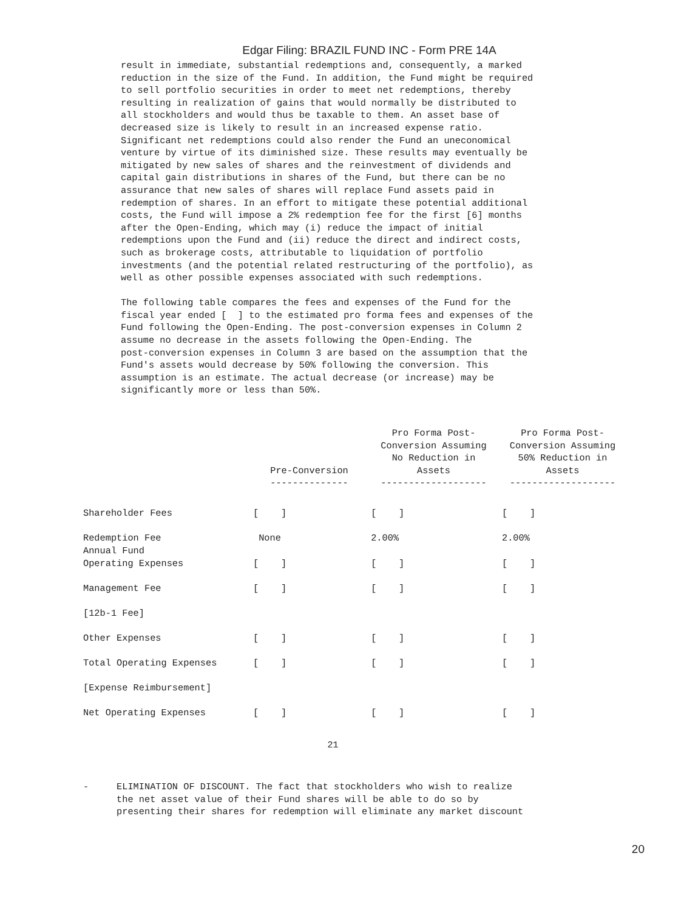Edgar Filing: BRAZIL FUND INC - Form PRE 14A
result in immediate, substantial redemptions and, consequently, a marked
reduction in the size of the Fund. In addition, the Fund might be required
to sell portfolio securities in order to meet net redemptions, thereby
resulting in realization of gains that would normally be distributed to
all stockholders and would thus be taxable to them. An asset base of
decreased size is likely to result in an increased expense ratio.
Significant net redemptions could also render the Fund an uneconomical
venture by virtue of its diminished size. These results may eventually be
mitigated by new sales of shares and the reinvestment of dividends and
capital gain distributions in shares of the Fund, but there can be no
assurance that new sales of shares will replace Fund assets paid in
redemption of shares. In an effort to mitigate these potential additional
costs, the Fund will impose a 2% redemption fee for the first [6] months
after the Open-Ending, which may (i) reduce the impact of initial
redemptions upon the Fund and (ii) reduce the direct and indirect costs,
such as brokerage costs, attributable to liquidation of portfolio
investments (and the potential related restructuring of the portfolio), as
well as other possible expenses associated with such redemptions.

The following table compares the fees and expenses of the Fund for the
fiscal year ended [  ] to the estimated pro forma fees and expenses of the
Fund following the Open-Ending. The post-conversion expenses in Column 2
assume no decrease in the assets following the Open-Ending. The
post-conversion expenses in Column 3 are based on the assumption that the
Fund's assets would decrease by 50% following the conversion. This
assumption is an estimate. The actual decrease (or increase) may be
significantly more or less than 50%.
| | Pre-Conversion -------------- | Pro Forma Post- Conversion Assuming No Reduction in Assets ------------------- | Pro Forma Post- Conversion Assuming 50% Reduction in Assets ------------------- |
| --- | --- | --- | --- |
| Shareholder Fees | [ ] | [ ] | [ ] |
| Redemption Fee | None | 2.00% | 2.00% |
| Annual Fund Operating Expenses | [ ] | [ ] | [ ] |
| Management Fee | [ ] | [ ] | [ ] |
| [12b-1 Fee] | | | |
| Other Expenses | [ ] | [ ] | [ ] |
| Total Operating Expenses | [ ] | [ ] | [ ] |
| [Expense Reimbursement] | | | |
| Net Operating Expenses | [ ] | [ ] | [ ] |
21
-     ELIMINATION OF DISCOUNT. The fact that stockholders who wish to realize
      the net asset value of their Fund shares will be able to do so by
      presenting their shares for redemption will eliminate any market discount
20